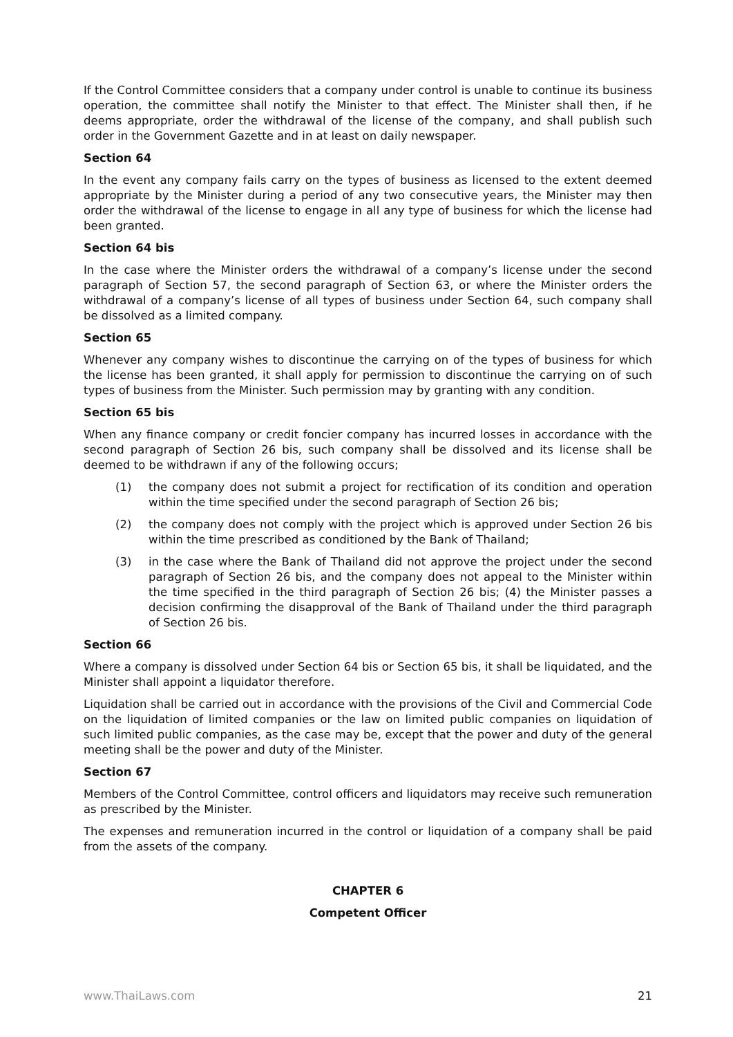If the Control Committee considers that a company under control is unable to continue its business operation, the committee shall notify the Minister to that effect. The Minister shall then, if he deems appropriate, order the withdrawal of the license of the company, and shall publish such order in the Government Gazette and in at least on daily newspaper.
Section 64
In the event any company fails carry on the types of business as licensed to the extent deemed appropriate by the Minister during a period of any two consecutive years, the Minister may then order the withdrawal of the license to engage in all any type of business for which the license had been granted.
Section 64 bis
In the case where the Minister orders the withdrawal of a company’s license under the second paragraph of Section 57, the second paragraph of Section 63, or where the Minister orders the withdrawal of a company’s license of all types of business under Section 64, such company shall be dissolved as a limited company.
Section 65
Whenever any company wishes to discontinue the carrying on of the types of business for which the license has been granted, it shall apply for permission to discontinue the carrying on of such types of business from the Minister. Such permission may by granting with any condition.
Section 65 bis
When any finance company or credit foncier company has incurred losses in accordance with the second paragraph of Section 26 bis, such company shall be dissolved and its license shall be deemed to be withdrawn if any of the following occurs;
(1) the company does not submit a project for rectification of its condition and operation within the time specified under the second paragraph of Section 26 bis;
(2) the company does not comply with the project which is approved under Section 26 bis within the time prescribed as conditioned by the Bank of Thailand;
(3) in the case where the Bank of Thailand did not approve the project under the second paragraph of Section 26 bis, and the company does not appeal to the Minister within the time specified in the third paragraph of Section 26 bis; (4) the Minister passes a decision confirming the disapproval of the Bank of Thailand under the third paragraph of Section 26 bis.
Section 66
Where a company is dissolved under Section 64 bis or Section 65 bis, it shall be liquidated, and the Minister shall appoint a liquidator therefore.
Liquidation shall be carried out in accordance with the provisions of the Civil and Commercial Code on the liquidation of limited companies or the law on limited public companies on liquidation of such limited public companies, as the case may be, except that the power and duty of the general meeting shall be the power and duty of the Minister.
Section 67
Members of the Control Committee, control officers and liquidators may receive such remuneration as prescribed by the Minister.
The expenses and remuneration incurred in the control or liquidation of a company shall be paid from the assets of the company.
CHAPTER 6
Competent Officer
www.ThaiLaws.com 21